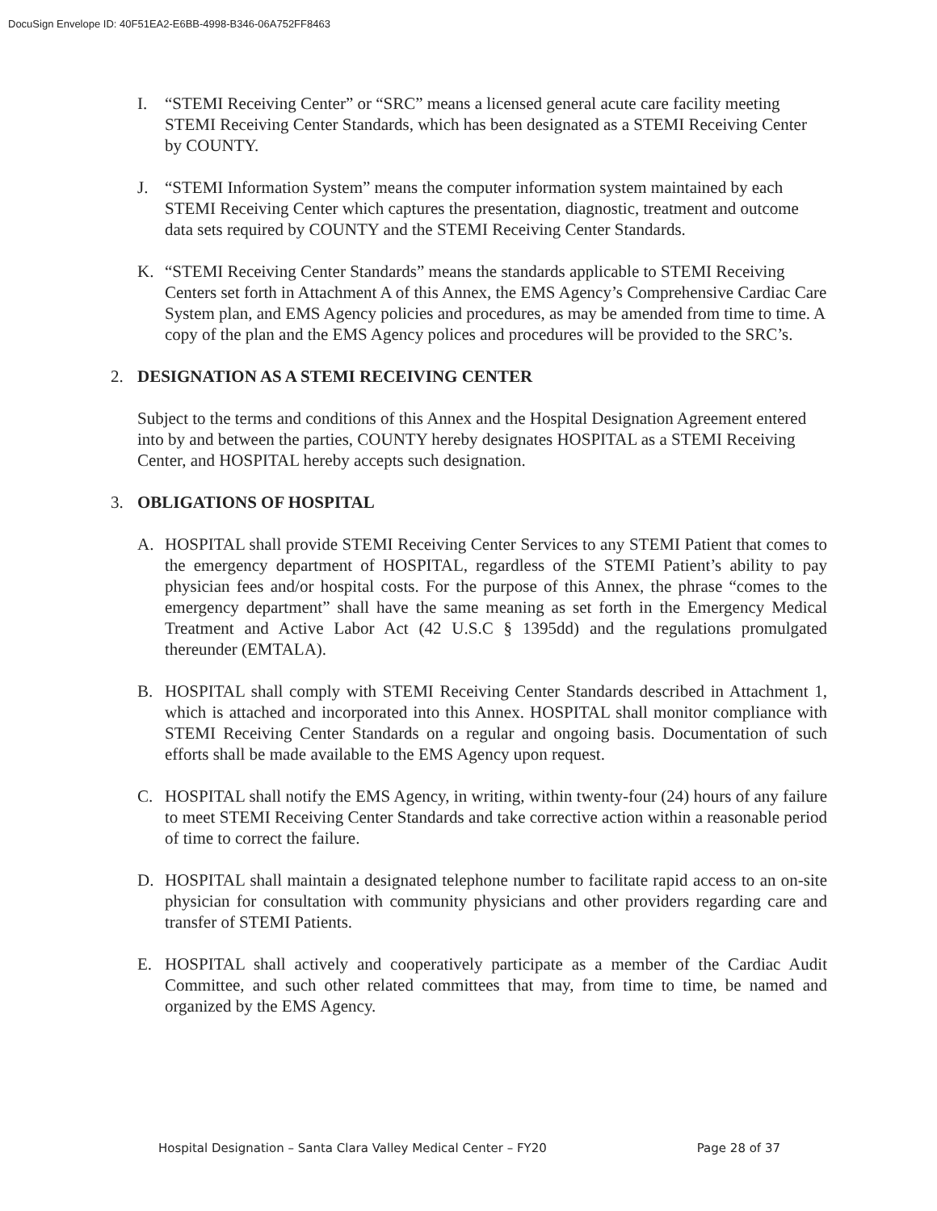DocuSign Envelope ID: 40F51EA2-E6BB-4998-B346-06A752FF8463
I. “STEMI Receiving Center” or “SRC” means a licensed general acute care facility meeting STEMI Receiving Center Standards, which has been designated as a STEMI Receiving Center by COUNTY.
J. “STEMI Information System” means the computer information system maintained by each STEMI Receiving Center which captures the presentation, diagnostic, treatment and outcome data sets required by COUNTY and the STEMI Receiving Center Standards.
K. “STEMI Receiving Center Standards” means the standards applicable to STEMI Receiving Centers set forth in Attachment A of this Annex, the EMS Agency’s Comprehensive Cardiac Care System plan, and EMS Agency policies and procedures, as may be amended from time to time. A copy of the plan and the EMS Agency polices and procedures will be provided to the SRC’s.
2. DESIGNATION AS A STEMI RECEIVING CENTER
Subject to the terms and conditions of this Annex and the Hospital Designation Agreement entered into by and between the parties, COUNTY hereby designates HOSPITAL as a STEMI Receiving Center, and HOSPITAL hereby accepts such designation.
3. OBLIGATIONS OF HOSPITAL
A. HOSPITAL shall provide STEMI Receiving Center Services to any STEMI Patient that comes to the emergency department of HOSPITAL, regardless of the STEMI Patient’s ability to pay physician fees and/or hospital costs. For the purpose of this Annex, the phrase “comes to the emergency department” shall have the same meaning as set forth in the Emergency Medical Treatment and Active Labor Act (42 U.S.C § 1395dd) and the regulations promulgated thereunder (EMTALA).
B. HOSPITAL shall comply with STEMI Receiving Center Standards described in Attachment 1, which is attached and incorporated into this Annex. HOSPITAL shall monitor compliance with STEMI Receiving Center Standards on a regular and ongoing basis. Documentation of such efforts shall be made available to the EMS Agency upon request.
C. HOSPITAL shall notify the EMS Agency, in writing, within twenty-four (24) hours of any failure to meet STEMI Receiving Center Standards and take corrective action within a reasonable period of time to correct the failure.
D. HOSPITAL shall maintain a designated telephone number to facilitate rapid access to an on-site physician for consultation with community physicians and other providers regarding care and transfer of STEMI Patients.
E. HOSPITAL shall actively and cooperatively participate as a member of the Cardiac Audit Committee, and such other related committees that may, from time to time, be named and organized by the EMS Agency.
Hospital Designation – Santa Clara Valley Medical Center – FY20 Page 28 of 37